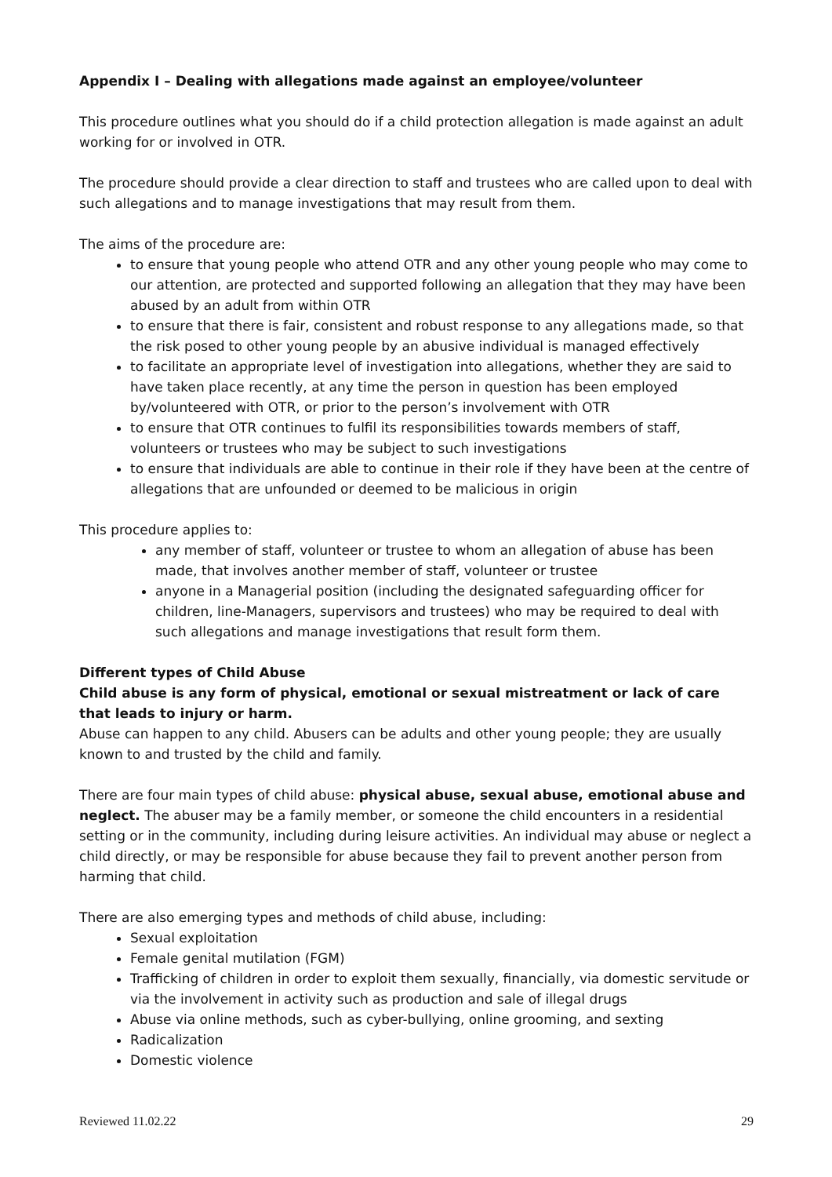Appendix I – Dealing with allegations made against an employee/volunteer
This procedure outlines what you should do if a child protection allegation is made against an adult working for or involved in OTR.
The procedure should provide a clear direction to staff and trustees who are called upon to deal with such allegations and to manage investigations that may result from them.
The aims of the procedure are:
to ensure that young people who attend OTR and any other young people who may come to our attention, are protected and supported following an allegation that they may have been abused by an adult from within OTR
to ensure that there is fair, consistent and robust response to any allegations made, so that the risk posed to other young people by an abusive individual is managed effectively
to facilitate an appropriate level of investigation into allegations, whether they are said to have taken place recently, at any time the person in question has been employed by/volunteered with OTR, or prior to the person’s involvement with OTR
to ensure that OTR continues to fulfil its responsibilities towards members of staff, volunteers or trustees who may be subject to such investigations
to ensure that individuals are able to continue in their role if they have been at the centre of allegations that are unfounded or deemed to be malicious in origin
This procedure applies to:
any member of staff, volunteer or trustee to whom an allegation of abuse has been made, that involves another member of staff, volunteer or trustee
anyone in a Managerial position (including the designated safeguarding officer for children, line-Managers, supervisors and trustees) who may be required to deal with such allegations and manage investigations that result form them.
Different types of Child Abuse
Child abuse is any form of physical, emotional or sexual mistreatment or lack of care that leads to injury or harm.
Abuse can happen to any child. Abusers can be adults and other young people; they are usually known to and trusted by the child and family.
There are four main types of child abuse: physical abuse, sexual abuse, emotional abuse and neglect. The abuser may be a family member, or someone the child encounters in a residential setting or in the community, including during leisure activities. An individual may abuse or neglect a child directly, or may be responsible for abuse because they fail to prevent another person from harming that child.
There are also emerging types and methods of child abuse, including:
Sexual exploitation
Female genital mutilation (FGM)
Trafficking of children in order to exploit them sexually, financially, via domestic servitude or via the involvement in activity such as production and sale of illegal drugs
Abuse via online methods, such as cyber-bullying, online grooming, and sexting
Radicalization
Domestic violence
Reviewed 11.02.22 29